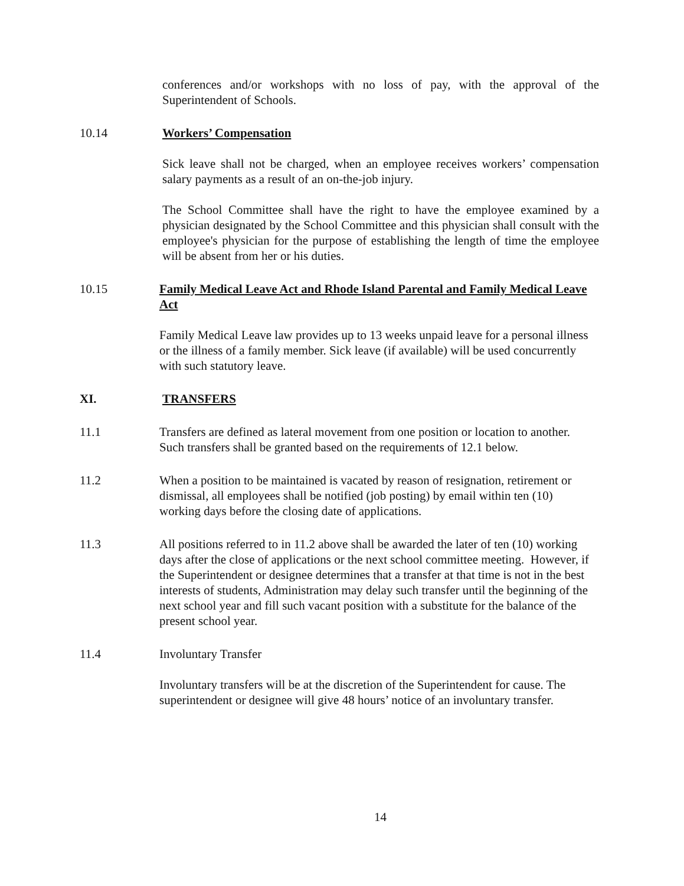conferences and/or workshops with no loss of pay, with the approval of the Superintendent of Schools.
10.14 Workers’ Compensation
Sick leave shall not be charged, when an employee receives workers’ compensation salary payments as a result of an on-the-job injury.
The School Committee shall have the right to have the employee examined by a physician designated by the School Committee and this physician shall consult with the employee's physician for the purpose of establishing the length of time the employee will be absent from her or his duties.
10.15 Family Medical Leave Act and Rhode Island Parental and Family Medical Leave Act
Family Medical Leave law provides up to 13 weeks unpaid leave for a personal illness or the illness of a family member. Sick leave (if available) will be used concurrently with such statutory leave.
XI. TRANSFERS
11.1 Transfers are defined as lateral movement from one position or location to another. Such transfers shall be granted based on the requirements of 12.1 below.
11.2 When a position to be maintained is vacated by reason of resignation, retirement or dismissal, all employees shall be notified (job posting) by email within ten (10) working days before the closing date of applications.
11.3 All positions referred to in 11.2 above shall be awarded the later of ten (10) working days after the close of applications or the next school committee meeting. However, if the Superintendent or designee determines that a transfer at that time is not in the best interests of students, Administration may delay such transfer until the beginning of the next school year and fill such vacant position with a substitute for the balance of the present school year.
11.4 Involuntary Transfer
Involuntary transfers will be at the discretion of the Superintendent for cause. The superintendent or designee will give 48 hours’ notice of an involuntary transfer.
14